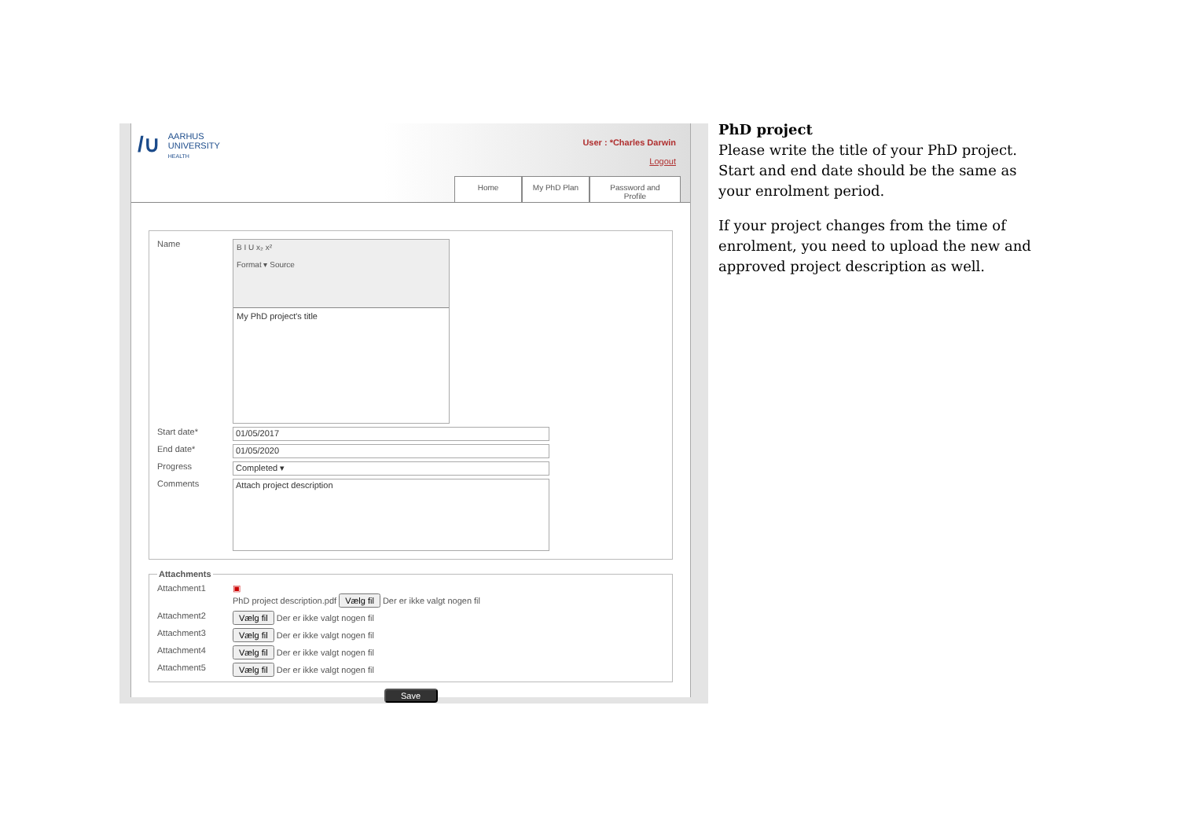/∪ AARHUS
UNIVERSITY
HEALTH
User : *Charles Darwin
Logout
Home My PhD Plan
Password and Profile
Name
B I U x₂ x²
Format ▾ Source
My PhD project's title
Start date*
01/05/2017
End date*
01/05/2020
Progress
Completed ▾
Comments
Attach project description
Attachments
Attachment1 ▣
PhD project description.pdf Vælg fil Der er ikke valgt nogen fil
Attachment2 Vælg fil Der er ikke valgt nogen fil
Attachment3 Vælg fil Der er ikke valgt nogen fil
Attachment4 Vælg fil Der er ikke valgt nogen fil
Attachment5 Vælg fil Der er ikke valgt nogen fil
Save
PhD project
Please write the title of your PhD project. Start and end date should be the same as your enrolment period.
If your project changes from the time of enrolment, you need to upload the new and approved project description as well.